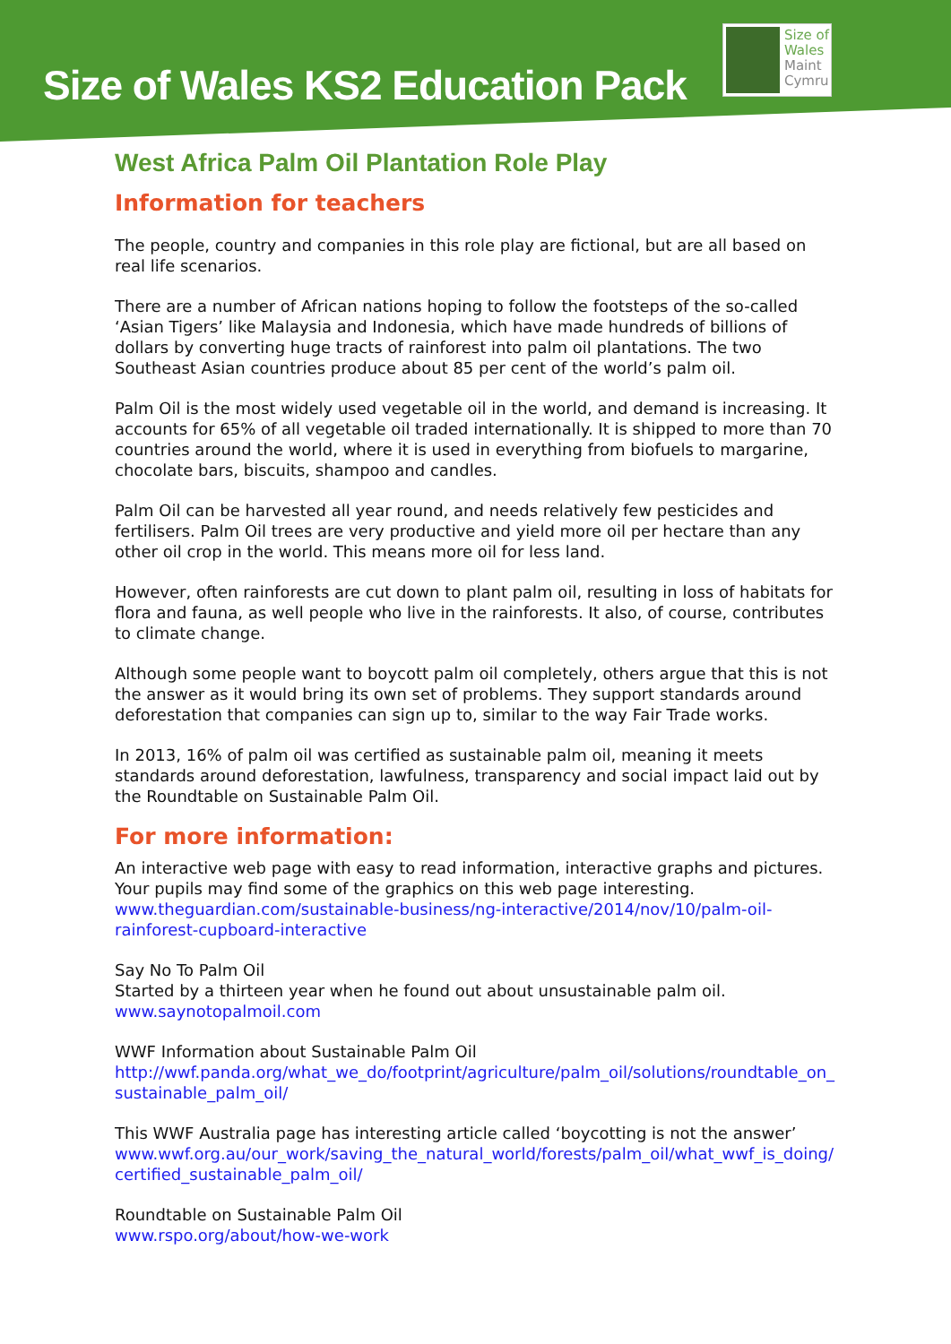Size of Wales KS2 Education Pack
Size of
Wales
Maint
Cymru
West Africa Palm Oil Plantation Role Play
Information for teachers
The people, country and companies in this role play are fictional, but are all based on real life scenarios.
There are a number of African nations hoping to follow the footsteps of the so-called ‘Asian Tigers’ like Malaysia and Indonesia, which have made hundreds of billions of dollars by converting huge tracts of rainforest into palm oil plantations. The two Southeast Asian countries produce about 85 per cent of the world’s palm oil.
Palm Oil is the most widely used vegetable oil in the world, and demand is increasing. It accounts for 65% of all vegetable oil traded internationally. It is shipped to more than 70 countries around the world, where it is used in everything from biofuels to margarine, chocolate bars, biscuits, shampoo and candles.
Palm Oil can be harvested all year round, and needs relatively few pesticides and fertilisers. Palm Oil trees are very productive and yield more oil per hectare than any other oil crop in the world. This means more oil for less land.
However, often rainforests are cut down to plant palm oil, resulting in loss of habitats for flora and fauna, as well people who live in the rainforests. It also, of course, contributes to climate change.
Although some people want to boycott palm oil completely, others argue that this is not the answer as it would bring its own set of problems. They support standards around deforestation that companies can sign up to, similar to the way Fair Trade works.
In 2013, 16% of palm oil was certified as sustainable palm oil, meaning it meets standards around deforestation, lawfulness, transparency and social impact laid out by the Roundtable on Sustainable Palm Oil.
For more information:
An interactive web page with easy to read information, interactive graphs and pictures. Your pupils may find some of the graphics on this web page interesting.
www.theguardian.com/sustainable-business/ng-interactive/2014/nov/10/palm-oil-rainforest-cupboard-interactive
Say No To Palm Oil
Started by a thirteen year when he found out about unsustainable palm oil.
www.saynotopalmoil.com
WWF Information about Sustainable Palm Oil
http://wwf.panda.org/what_we_do/footprint/agriculture/palm_oil/solutions/roundtable_on_sustainable_palm_oil/
This WWF Australia page has interesting article called ‘boycotting is not the answer’
www.wwf.org.au/our_work/saving_the_natural_world/forests/palm_oil/what_wwf_is_doing/certified_sustainable_palm_oil/
Roundtable on Sustainable Palm Oil
www.rspo.org/about/how-we-work